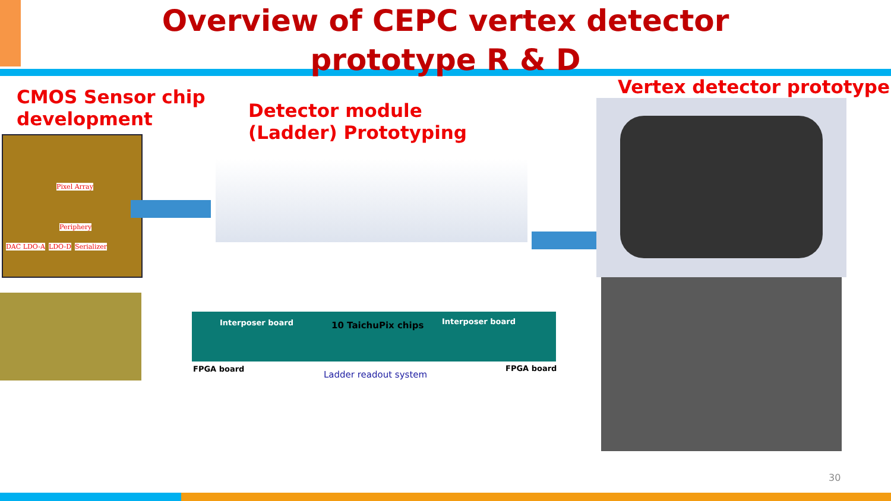Overview of CEPC vertex detector
prototype R & D
CMOS Sensor chip
development
Detector module
(Ladder) Prototyping
Vertex detector prototype
Pixel Array
Periphery
DAC LDO-A LDO-D Serializer
Interposer board 10 TaichuPix chips Interposer board
FPGA board
Ladder readout system
FPGA board
30